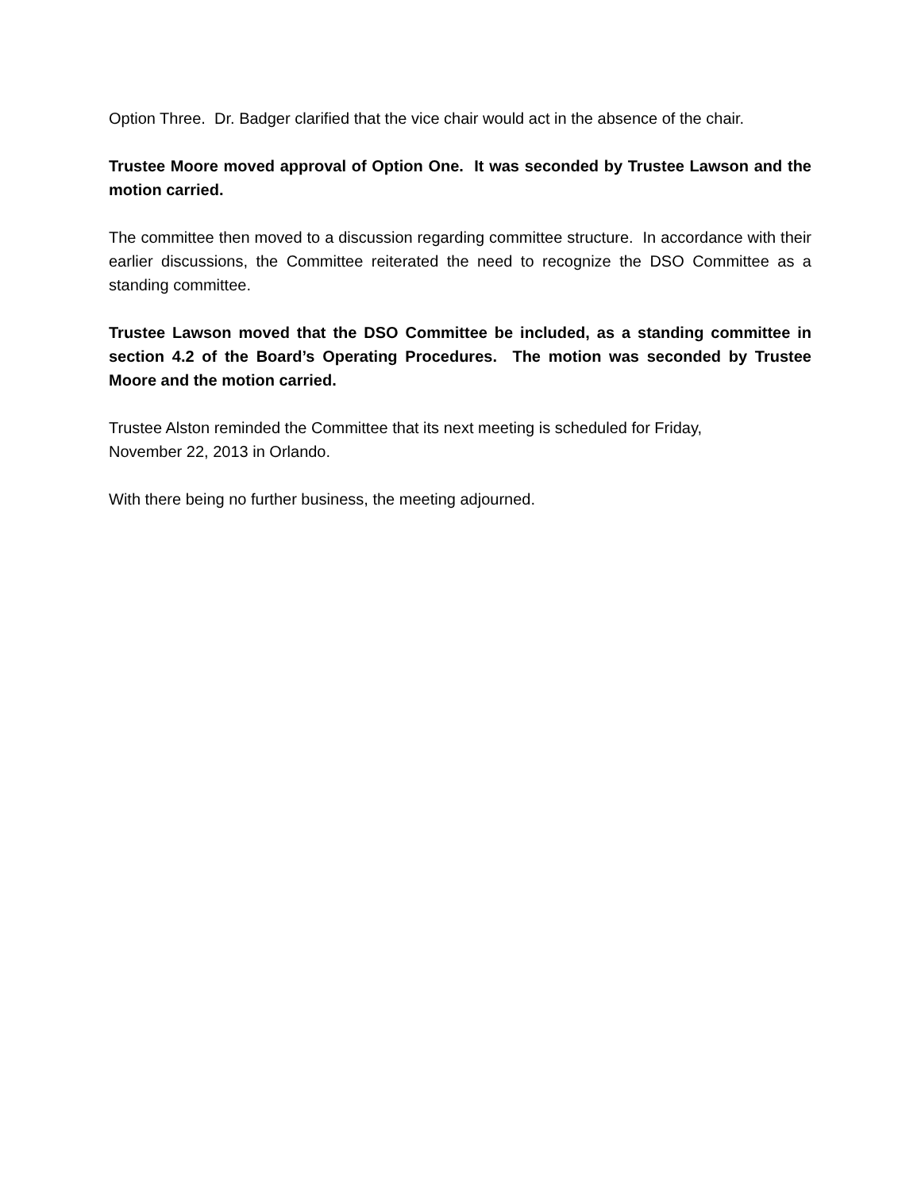Option Three. Dr. Badger clarified that the vice chair would act in the absence of the chair.
Trustee Moore moved approval of Option One. It was seconded by Trustee Lawson and the motion carried.
The committee then moved to a discussion regarding committee structure. In accordance with their earlier discussions, the Committee reiterated the need to recognize the DSO Committee as a standing committee.
Trustee Lawson moved that the DSO Committee be included, as a standing committee in section 4.2 of the Board’s Operating Procedures. The motion was seconded by Trustee Moore and the motion carried.
Trustee Alston reminded the Committee that its next meeting is scheduled for Friday,
November 22, 2013 in Orlando.
With there being no further business, the meeting adjourned.